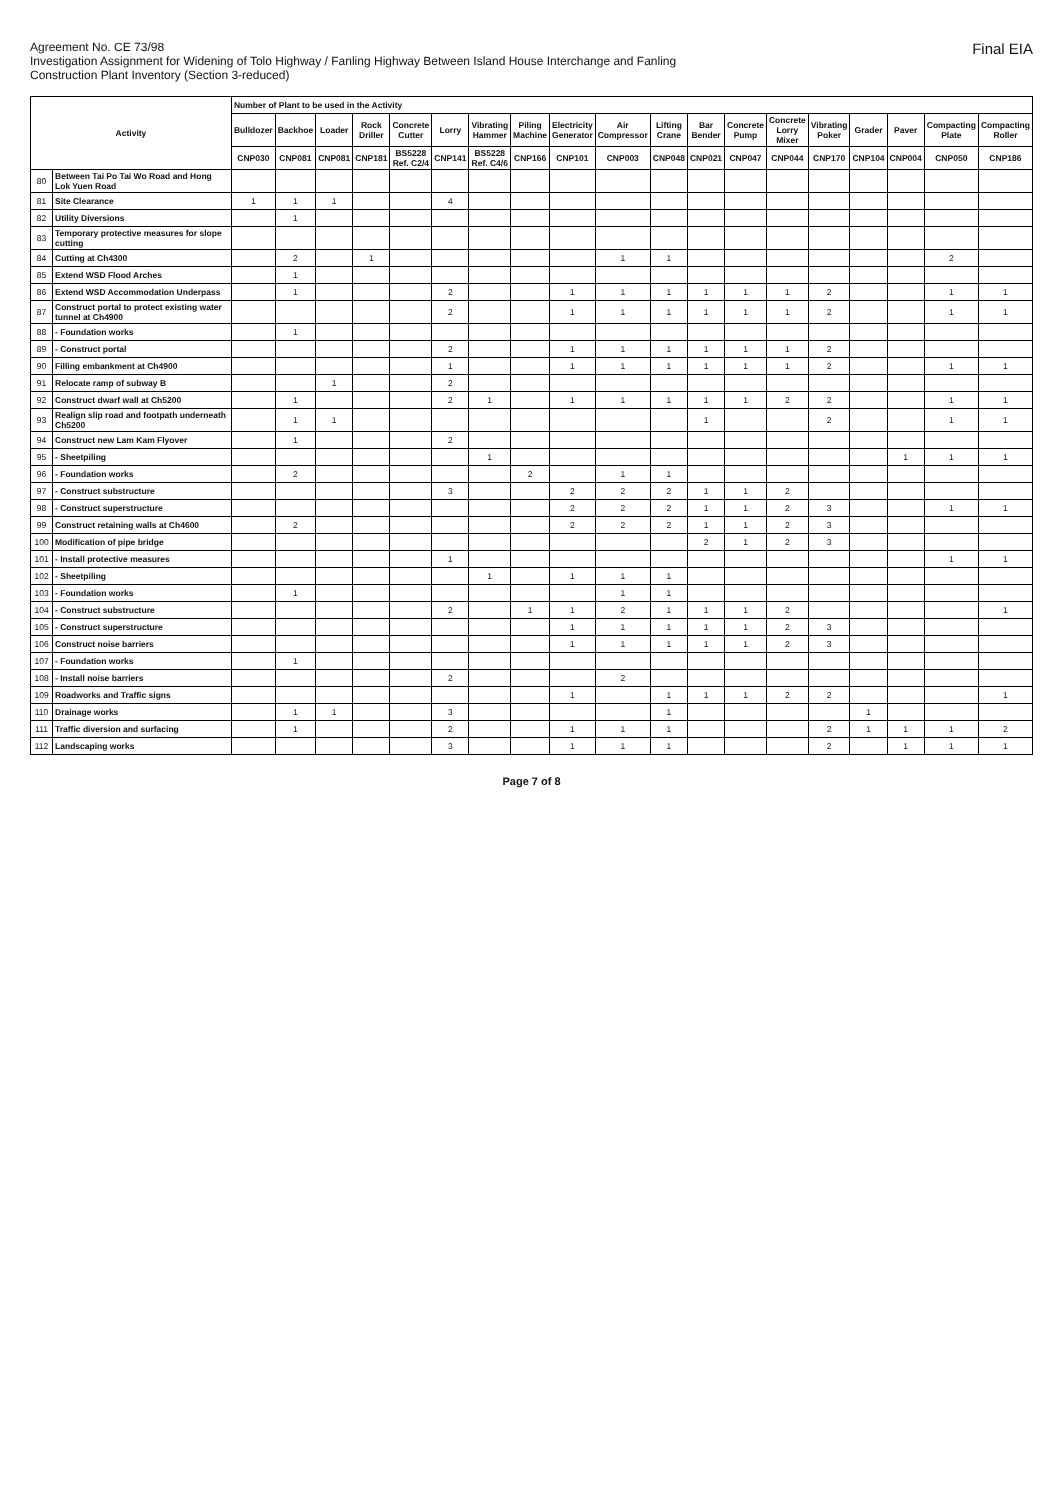Agreement No. CE 73/98
Investigation Assignment for Widening of Tolo Highway / Fanling Highway Between Island House Interchange and Fanling
Construction Plant Inventory (Section 3-reduced)
Final EIA
| Activity | | Number of Plant to be used in the Activity | | | | | | | | | | | | | | | | | | |
| --- | --- | --- | --- | --- | --- | --- | --- | --- | --- | --- | --- | --- | --- | --- | --- | --- | --- | --- | --- | --- |
| | | Bulldozer | Backhoe | Loader | Rock Driller | Concrete Cutter | Lorry | Vibrating Hammer | Piling Machine | Electricity Generator | Air Compressor | Lifting Crane | Bar Bender | Concrete Pump | Concrete Lorry Mixer | Vibrating Poker | Grader | Paver | Compacting Plate | Compacting Roller |
| | | CNP030 | CNP081 | CNP081 | CNP181 | BS5228 Ref. C2/4 | CNP141 | BS5228 Ref. C4/6 | CNP166 | CNP101 | CNP003 | CNP048 | CNP021 | CNP047 | CNP044 | CNP170 | CNP104 | CNP004 | CNP050 | CNP186 |
| 80 | Between Tai Po Tai Wo Road and Hong Lok Yuen Road | | | | | | | | | | | | | | | | | | | |
| 81 | Site Clearance | 1 | 1 | 1 | | | 4 | | | | | | | | | | | | | |
| 82 | Utility Diversions | | 1 | | | | | | | | | | | | | | | | | |
| 83 | Temporary protective measures for slope cutting | | | | | | | | | | | | | | | | | | | |
| 84 | Cutting at Ch4300 | | 2 | | 1 | | | | | | 1 | 1 | | | | | | | 2 | |
| 85 | Extend WSD Flood Arches | | 1 | | | | | | | | | | | | | | | | | |
| 86 | Extend WSD Accommodation Underpass | | 1 | | | | 2 | | | 1 | 1 | 1 | 1 | 1 | 1 | 2 | | | 1 | 1 |
| 87 | Construct portal to protect existing water tunnel at Ch4900 | | | | | | 2 | | | 1 | 1 | 1 | 1 | 1 | 1 | 2 | | | 1 | 1 |
| 88 | - Foundation works | | 1 | | | | | | | | | | | | | | | | | |
| 89 | - Construct portal | | | | | | 2 | | | 1 | 1 | 1 | 1 | 1 | 1 | 2 | | | | |
| 90 | Filling embankment at Ch4900 | | | | | | 1 | | | 1 | 1 | 1 | 1 | 1 | 1 | 2 | | | 1 | 1 |
| 91 | Relocate ramp of subway B | | | 1 | | | 2 | | | | | | | | | | | | | |
| 92 | Construct dwarf wall at Ch5200 | | 1 | | | | 2 | 1 | | 1 | 1 | 1 | 1 | 1 | 2 | 2 | | | 1 | 1 |
| 93 | Realign slip road and footpath underneath Ch5200 | | 1 | 1 | | | | | | | | | 1 | | | 2 | | | 1 | 1 |
| 94 | Construct new Lam Kam Flyover | | 1 | | | | 2 | | | | | | | | | | | | | |
| 95 | - Sheetpiling | | | | | | | 1 | | | | | | | | | | 1 | 1 | 1 |
| 96 | - Foundation works | | 2 | | | | | | 2 | | 1 | 1 | | | | | | | | |
| 97 | - Construct substructure | | | | | | 3 | | | 2 | 2 | 2 | 1 | 1 | 2 | | | | | |
| 98 | - Construct superstructure | | | | | | | | | 2 | 2 | 2 | 1 | 1 | 2 | 3 | | | 1 | 1 |
| 99 | Construct retaining walls at Ch4600 | | 2 | | | | | | | 2 | 2 | 2 | 1 | 1 | 2 | 3 | | | | |
| 100 | Modification of pipe bridge | | | | | | | | | | | | 2 | 1 | 2 | 3 | | | | |
| 101 | - Install protective measures | | | | | | 1 | | | | | | | | | | | | 1 | 1 |
| 102 | - Sheetpiling | | | | | | | 1 | | 1 | 1 | 1 | | | | | | | | |
| 103 | - Foundation works | | 1 | | | | | | | | 1 | 1 | | | | | | | | |
| 104 | - Construct substructure | | | | | | 2 | | 1 | 1 | 2 | 1 | 1 | 1 | 2 | | | | | 1 |
| 105 | - Construct superstructure | | | | | | | | | 1 | 1 | 1 | 1 | 1 | 2 | 3 | | | | |
| 106 | Construct noise barriers | | | | | | | | | 1 | 1 | 1 | 1 | 1 | 2 | 3 | | | | |
| 107 | - Foundation works | | 1 | | | | | | | | | | | | | | | | | |
| 108 | - Install noise barriers | | | | | | 2 | | | | 2 | | | | | | | | | |
| 109 | Roadworks and Traffic signs | | | | | | | | | 1 | | 1 | 1 | 1 | 2 | 2 | | | | 1 |
| 110 | Drainage works | | 1 | 1 | | | 3 | | | | | 1 | | | | | 1 | | | |
| 111 | Traffic diversion and surfacing | | 1 | | | | 2 | | | 1 | 1 | 1 | | | | 2 | 1 | 1 | 1 | 2 |
| 112 | Landscaping works | | | | | | 3 | | | 1 | 1 | 1 | | | | 2 | | 1 | 1 | 1 |
Page 7 of 8